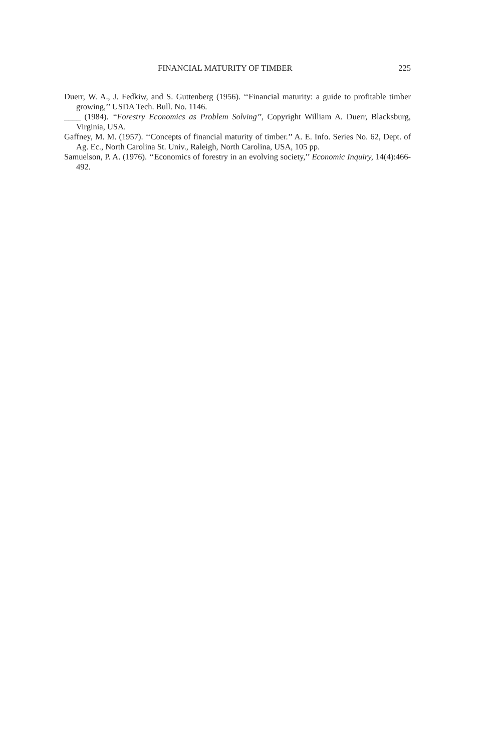FINANCIAL MATURITY OF TIMBER 225
Duerr, W. A., J. Fedkiw, and S. Guttenberg (1956). ‘‘Financial maturity: a guide to profitable timber growing,’’ USDA Tech. Bull. No. 1146.
____ (1984). ‘‘Forestry Economics as Problem Solving’’, Copyright William A. Duerr, Blacksburg, Virginia, USA.
Gaffney, M. M. (1957). ‘‘Concepts of financial maturity of timber.’’ A. E. Info. Series No. 62, Dept. of Ag. Ec., North Carolina St. Univ., Raleigh, North Carolina, USA, 105 pp.
Samuelson, P. A. (1976). ‘‘Economics of forestry in an evolving society,’’ Economic Inquiry, 14(4):466-492.